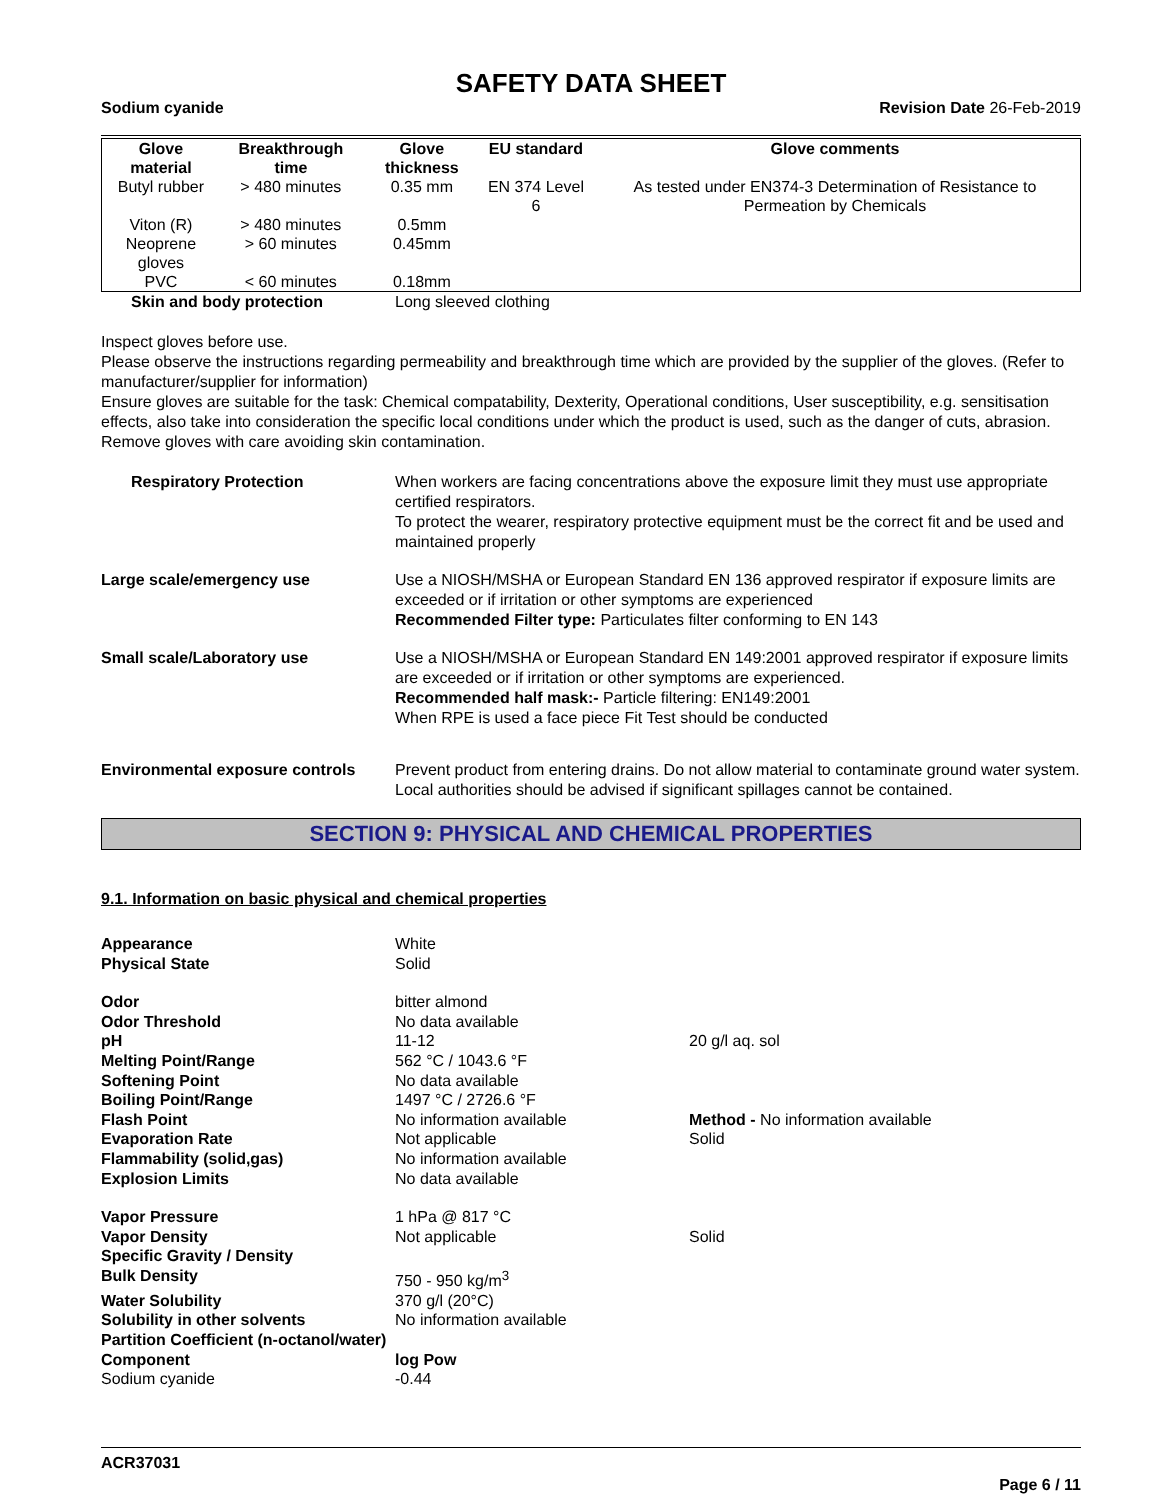SAFETY DATA SHEET
Sodium cyanide Revision Date 26-Feb-2019
| Glove material | Breakthrough time | Glove thickness | EU standard | Glove comments |
| --- | --- | --- | --- | --- |
| Butyl rubber | > 480 minutes | 0.35 mm | EN 374 Level 6 | As tested under EN374-3 Determination of Resistance to Permeation by Chemicals |
| Viton (R) | > 480 minutes | 0.5mm | | |
| Neoprene gloves | > 60 minutes | 0.45mm | | |
| PVC | < 60 minutes | 0.18mm | | |
Skin and body protection Long sleeved clothing
Inspect gloves before use.
Please observe the instructions regarding permeability and breakthrough time which are provided by the supplier of the gloves. (Refer to manufacturer/supplier for information)
Ensure gloves are suitable for the task: Chemical compatability, Dexterity, Operational conditions, User susceptibility, e.g. sensitisation effects, also take into consideration the specific local conditions under which the product is used, such as the danger of cuts, abrasion.
Remove gloves with care avoiding skin contamination.
Respiratory Protection When workers are facing concentrations above the exposure limit they must use appropriate certified respirators.
To protect the wearer, respiratory protective equipment must be the correct fit and be used and maintained properly
Large scale/emergency use Use a NIOSH/MSHA or European Standard EN 136 approved respirator if exposure limits are exceeded or if irritation or other symptoms are experienced
Recommended Filter type: Particulates filter conforming to EN 143
Small scale/Laboratory use Use a NIOSH/MSHA or European Standard EN 149:2001 approved respirator if exposure limits are exceeded or if irritation or other symptoms are experienced.
Recommended half mask:- Particle filtering: EN149:2001
When RPE is used a face piece Fit Test should be conducted
Environmental exposure controls
Prevent product from entering drains. Do not allow material to contaminate ground water system. Local authorities should be advised if significant spillages cannot be contained.
SECTION 9: PHYSICAL AND CHEMICAL PROPERTIES
9.1. Information on basic physical and chemical properties
| Appearance | White | |
| Physical State | Solid | |
| Odor | bitter almond | |
| Odor Threshold | No data available | |
| pH | 11-12 | 20 g/l aq. sol |
| Melting Point/Range | 562 °C / 1043.6 °F | |
| Softening Point | No data available | |
| Boiling Point/Range | 1497 °C / 2726.6 °F | |
| Flash Point | No information available | Method - No information available |
| Evaporation Rate | Not applicable | Solid |
| Flammability (solid,gas) | No information available | |
| Explosion Limits | No data available | |
| Vapor Pressure | 1 hPa @ 817 °C | |
| Vapor Density | Not applicable | Solid |
| Specific Gravity / Density | | |
| Bulk Density | 750 - 950 kg/m<sup>3</sup> | |
| Water Solubility | 370 g/l (20°C) | |
| Solubility in other solvents | No information available | |
| Partition Coefficient (n-octanol/water) | | |
| Component | log Pow | |
| Sodium cyanide | -0.44 | |
ACR37031
Page 6 / 11